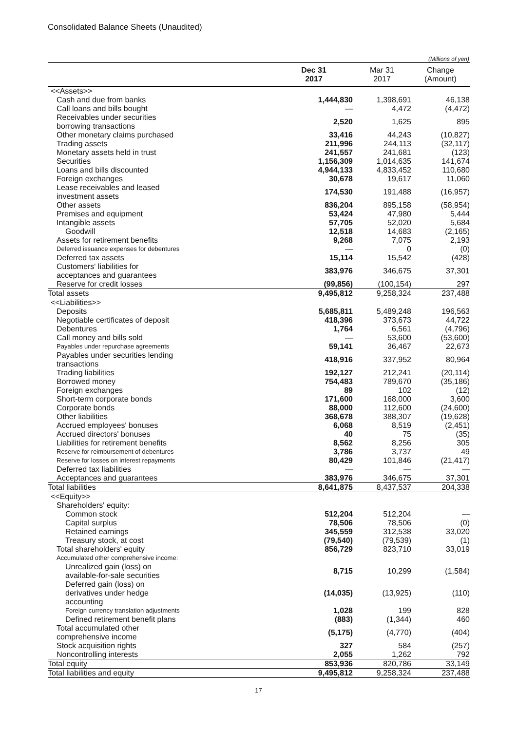Consolidated Balance Sheets (Unaudited)
(Millions of yen)
| | Dec 31 2017 | Mar 31 2017 | Change (Amount) |
| --- | --- | --- | --- |
| <<Assets>> | | | |
| Cash and due from banks | 1,444,830 | 1,398,691 | 46,138 |
| Call loans and bills bought | — | 4,472 | (4,472) |
| Receivables under securities borrowing transactions | 2,520 | 1,625 | 895 |
| Other monetary claims purchased | 33,416 | 44,243 | (10,827) |
| Trading assets | 211,996 | 244,113 | (32,117) |
| Monetary assets held in trust | 241,557 | 241,681 | (123) |
| Securities | 1,156,309 | 1,014,635 | 141,674 |
| Loans and bills discounted | 4,944,133 | 4,833,452 | 110,680 |
| Foreign exchanges | 30,678 | 19,617 | 11,060 |
| Lease receivables and leased investment assets | 174,530 | 191,488 | (16,957) |
| Other assets | 836,204 | 895,158 | (58,954) |
| Premises and equipment | 53,424 | 47,980 | 5,444 |
| Intangible assets | 57,705 | 52,020 | 5,684 |
| Goodwill | 12,518 | 14,683 | (2,165) |
| Assets for retirement benefits | 9,268 | 7,075 | 2,193 |
| Deferred issuance expenses for debentures | — | 0 | (0) |
| Deferred tax assets | 15,114 | 15,542 | (428) |
| Customers' liabilities for acceptances and guarantees | 383,976 | 346,675 | 37,301 |
| Reserve for credit losses | (99,856) | (100,154) | 297 |
| Total assets | 9,495,812 | 9,258,324 | 237,488 |
| <<Liabilities>> | | | |
| Deposits | 5,685,811 | 5,489,248 | 196,563 |
| Negotiable certificates of deposit | 418,396 | 373,673 | 44,722 |
| Debentures | 1,764 | 6,561 | (4,796) |
| Call money and bills sold | — | 53,600 | (53,600) |
| Payables under repurchase agreements | 59,141 | 36,467 | 22,673 |
| Payables under securities lending transactions | 418,916 | 337,952 | 80,964 |
| Trading liabilities | 192,127 | 212,241 | (20,114) |
| Borrowed money | 754,483 | 789,670 | (35,186) |
| Foreign exchanges | 89 | 102 | (12) |
| Short-term corporate bonds | 171,600 | 168,000 | 3,600 |
| Corporate bonds | 88,000 | 112,600 | (24,600) |
| Other liabilities | 368,678 | 388,307 | (19,628) |
| Accrued employees' bonuses | 6,068 | 8,519 | (2,451) |
| Accrued directors' bonuses | 40 | 75 | (35) |
| Liabilities for retirement benefits | 8,562 | 8,256 | 305 |
| Reserve for reimbursement of debentures | 3,786 | 3,737 | 49 |
| Reserve for losses on interest repayments | 80,429 | 101,846 | (21,417) |
| Deferred tax liabilities | — | — | — |
| Acceptances and guarantees | 383,976 | 346,675 | 37,301 |
| Total liabilities | 8,641,875 | 8,437,537 | 204,338 |
| <<Equity>> | | | |
| Shareholders' equity: | | | |
| Common stock | 512,204 | 512,204 | — |
| Capital surplus | 78,506 | 78,506 | (0) |
| Retained earnings | 345,559 | 312,538 | 33,020 |
| Treasury stock, at cost | (79,540) | (79,539) | (1) |
| Total shareholders' equity | 856,729 | 823,710 | 33,019 |
| Accumulated other comprehensive income: | | | |
| Unrealized gain (loss) on available-for-sale securities | 8,715 | 10,299 | (1,584) |
| Deferred gain (loss) on derivatives under hedge accounting | (14,035) | (13,925) | (110) |
| Foreign currency translation adjustments | 1,028 | 199 | 828 |
| Defined retirement benefit plans | (883) | (1,344) | 460 |
| Total accumulated other comprehensive income | (5,175) | (4,770) | (404) |
| Stock acquisition rights | 327 | 584 | (257) |
| Noncontrolling interests | 2,055 | 1,262 | 792 |
| Total equity | 853,936 | 820,786 | 33,149 |
| Total liabilities and equity | 9,495,812 | 9,258,324 | 237,488 |
17